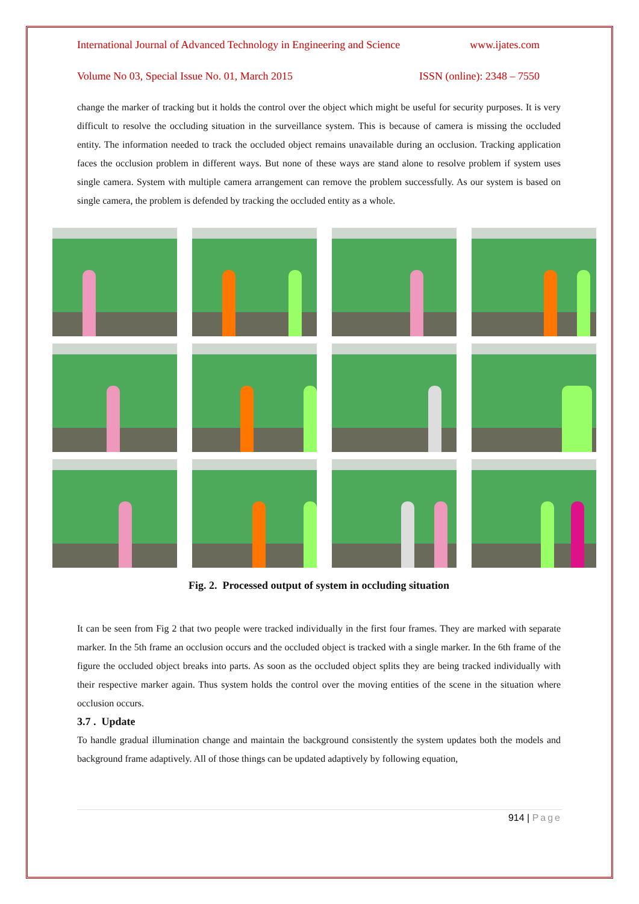International Journal of Advanced Technology in Engineering and Science www.ijates.com
Volume No 03, Special Issue No. 01, March 2015 ISSN (online): 2348 – 7550
change the marker of tracking but it holds the control over the object which might be useful for security purposes. It is very difficult to resolve the occluding situation in the surveillance system. This is because of camera is missing the occluded entity. The information needed to track the occluded object remains unavailable during an occlusion. Tracking application faces the occlusion problem in different ways. But none of these ways are stand alone to resolve problem if system uses single camera. System with multiple camera arrangement can remove the problem successfully. As our system is based on single camera, the problem is defended by tracking the occluded entity as a whole.
Fig. 2. Processed output of system in occluding situation
It can be seen from Fig 2 that two people were tracked individually in the first four frames. They are marked with separate marker. In the 5th frame an occlusion occurs and the occluded object is tracked with a single marker. In the 6th frame of the figure the occluded object breaks into parts. As soon as the occluded object splits they are being tracked individually with their respective marker again. Thus system holds the control over the moving entities of the scene in the situation where occlusion occurs.
3.7 . Update
To handle gradual illumination change and maintain the background consistently the system updates both the models and background frame adaptively. All of those things can be updated adaptively by following equation,
914 | Page